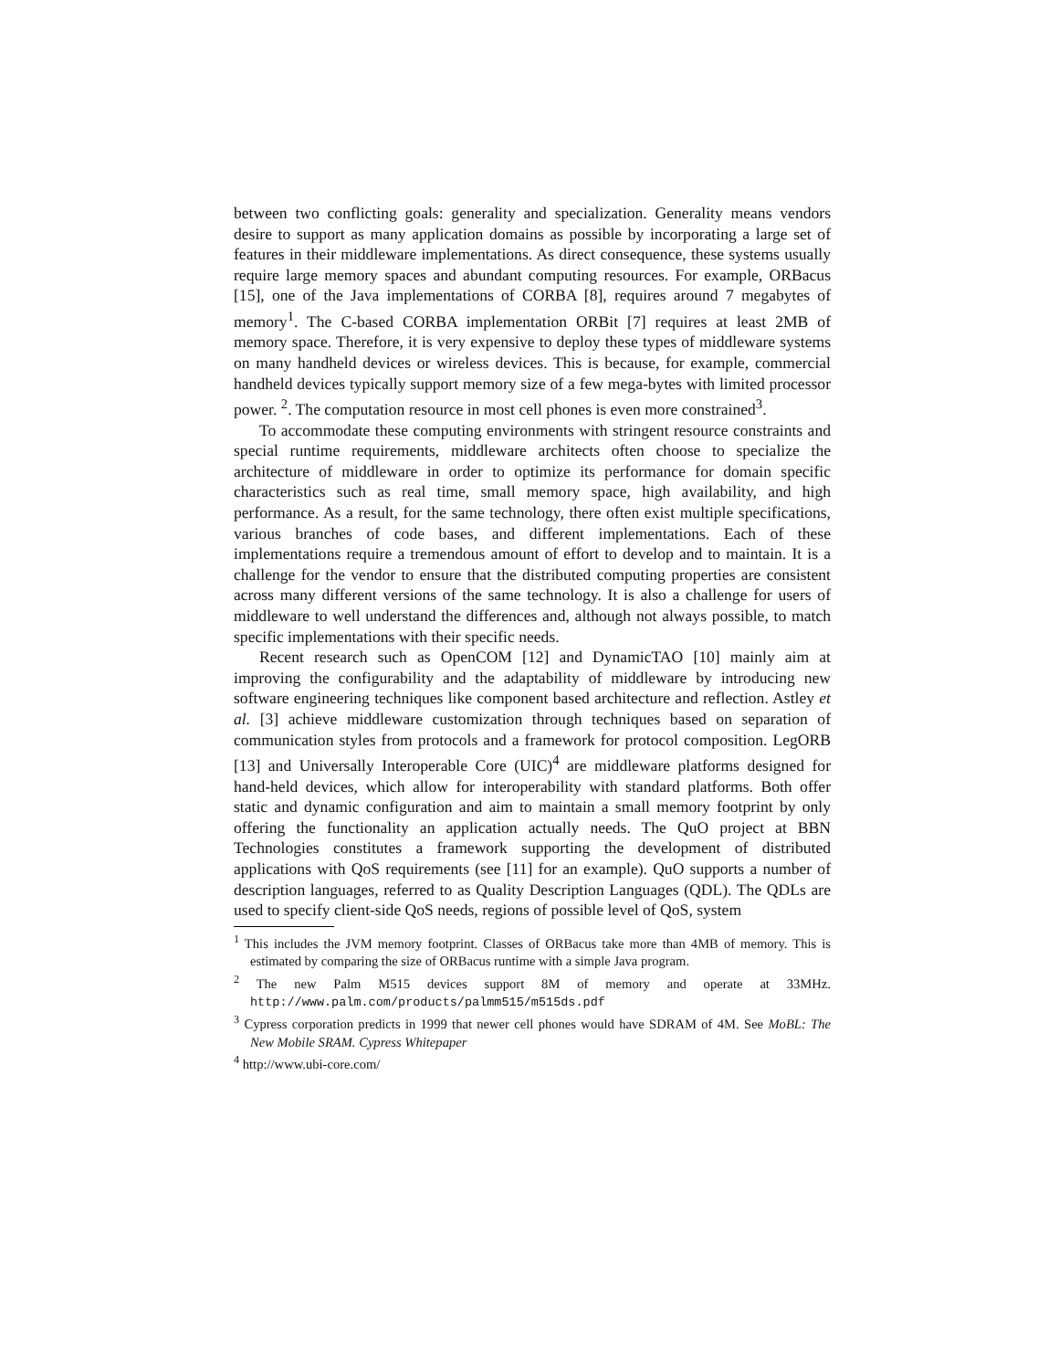between two conflicting goals: generality and specialization. Generality means vendors desire to support as many application domains as possible by incorporating a large set of features in their middleware implementations. As direct consequence, these systems usually require large memory spaces and abundant computing resources. For example, ORBacus [15], one of the Java implementations of CORBA [8], requires around 7 megabytes of memory<sup>1</sup>. The C-based CORBA implementation ORBit [7] requires at least 2MB of memory space. Therefore, it is very expensive to deploy these types of middleware systems on many handheld devices or wireless devices. This is because, for example, commercial handheld devices typically support memory size of a few mega-bytes with limited processor power. <sup>2</sup>. The computation resource in most cell phones is even more constrained<sup>3</sup>.
To accommodate these computing environments with stringent resource constraints and special runtime requirements, middleware architects often choose to specialize the architecture of middleware in order to optimize its performance for domain specific characteristics such as real time, small memory space, high availability, and high performance. As a result, for the same technology, there often exist multiple specifications, various branches of code bases, and different implementations. Each of these implementations require a tremendous amount of effort to develop and to maintain. It is a challenge for the vendor to ensure that the distributed computing properties are consistent across many different versions of the same technology. It is also a challenge for users of middleware to well understand the differences and, although not always possible, to match specific implementations with their specific needs.
Recent research such as OpenCOM [12] and DynamicTAO [10] mainly aim at improving the configurability and the adaptability of middleware by introducing new software engineering techniques like component based architecture and reflection. Astley et al. [3] achieve middleware customization through techniques based on separation of communication styles from protocols and a framework for protocol composition. LegORB [13] and Universally Interoperable Core (UIC)<sup>4</sup> are middleware platforms designed for hand-held devices, which allow for interoperability with standard platforms. Both offer static and dynamic configuration and aim to maintain a small memory footprint by only offering the functionality an application actually needs. The QuO project at BBN Technologies constitutes a framework supporting the development of distributed applications with QoS requirements (see [11] for an example). QuO supports a number of description languages, referred to as Quality Description Languages (QDL). The QDLs are used to specify client-side QoS needs, regions of possible level of QoS, system
<sup>1</sup> This includes the JVM memory footprint. Classes of ORBacus take more than 4MB of memory. This is estimated by comparing the size of ORBacus runtime with a simple Java program.
<sup>2</sup> The new Palm M515 devices support 8M of memory and operate at 33MHz. http://www.palm.com/products/palmm515/m515ds.pdf
<sup>3</sup> Cypress corporation predicts in 1999 that newer cell phones would have SDRAM of 4M. See MoBL: The New Mobile SRAM. Cypress Whitepaper
<sup>4</sup> http://www.ubi-core.com/